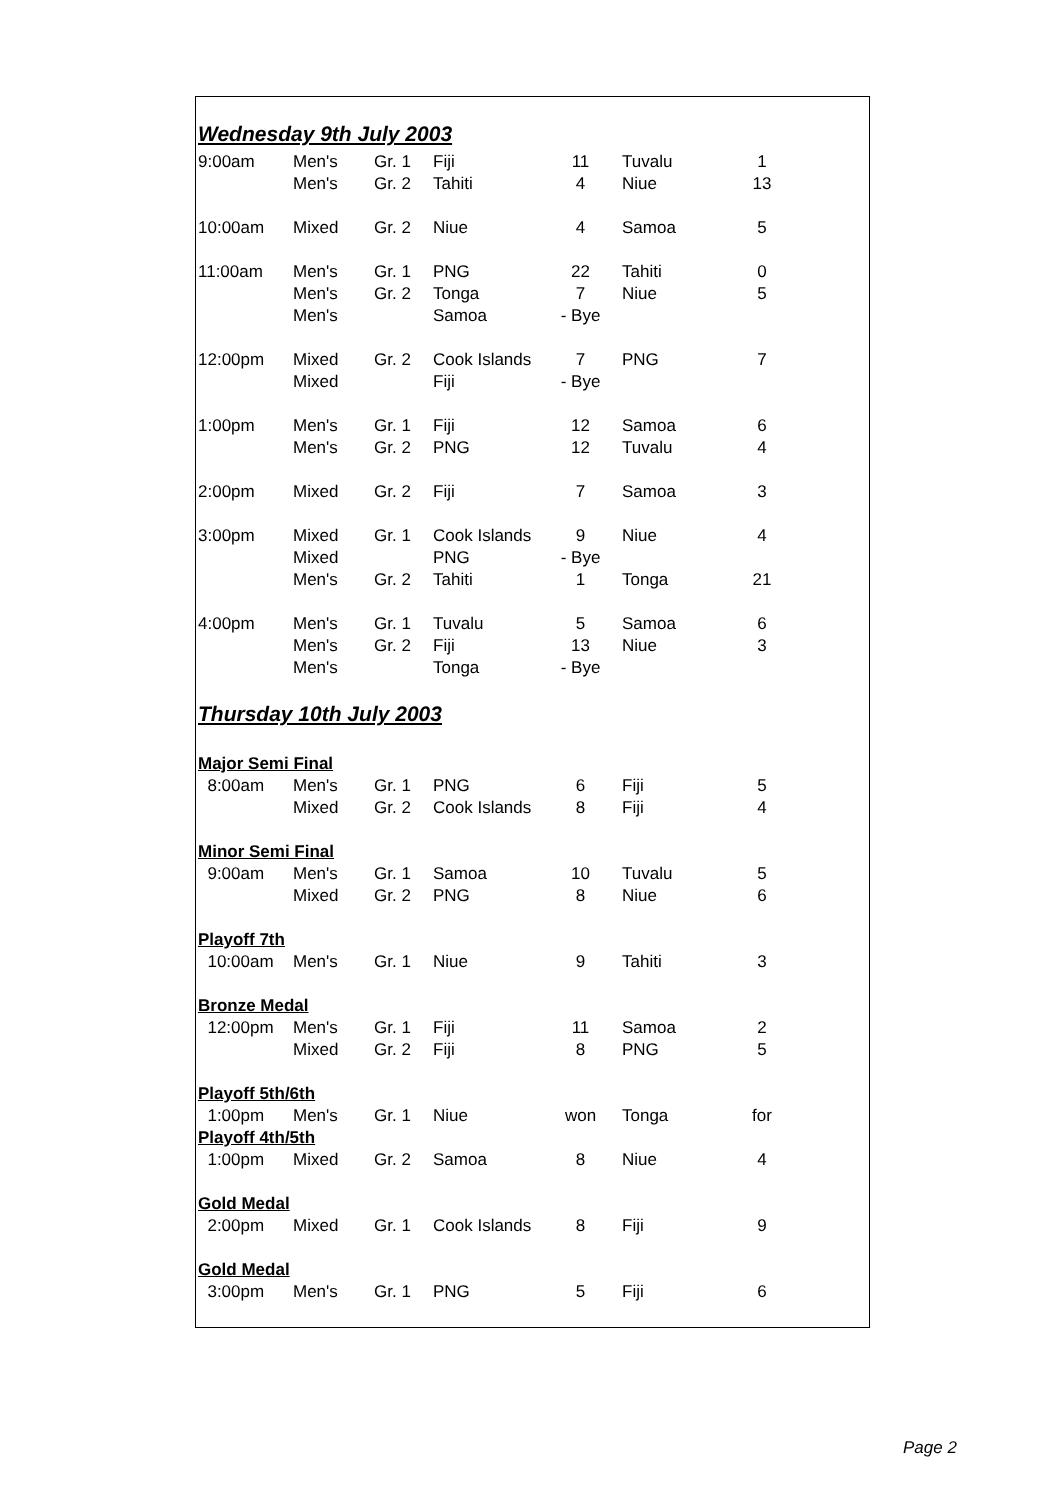| Wednesday 9th July 2003 | | | | | | |
| 9:00am | Men's | Gr. 1 | Fiji | 11 | Tuvalu | 1 |
| | Men's | Gr. 2 | Tahiti | 4 | Niue | 13 |
| 10:00am | Mixed | Gr. 2 | Niue | 4 | Samoa | 5 |
| 11:00am | Men's | Gr. 1 | PNG | 22 | Tahiti | 0 |
| | Men's | Gr. 2 | Tonga | 7 | Niue | 5 |
| | Men's | | Samoa | - Bye | | |
| 12:00pm | Mixed | Gr. 2 | Cook Islands | 7 | PNG | 7 |
| | Mixed | | Fiji | - Bye | | |
| 1:00pm | Men's | Gr. 1 | Fiji | 12 | Samoa | 6 |
| | Men's | Gr. 2 | PNG | 12 | Tuvalu | 4 |
| 2:00pm | Mixed | Gr. 2 | Fiji | 7 | Samoa | 3 |
| 3:00pm | Mixed | Gr. 1 | Cook Islands | 9 | Niue | 4 |
| | Mixed | | PNG | - Bye | | |
| | Men's | Gr. 2 | Tahiti | 1 | Tonga | 21 |
| 4:00pm | Men's | Gr. 1 | Tuvalu | 5 | Samoa | 6 |
| | Men's | Gr. 2 | Fiji | 13 | Niue | 3 |
| | Men's | | Tonga | - Bye | | |
| Thursday 10th July 2003 | | | | | | |
| Major Semi Final | | | | | | |
| 8:00am | Men's | Gr. 1 | PNG | 6 | Fiji | 5 |
| | Mixed | Gr. 2 | Cook Islands | 8 | Fiji | 4 |
| Minor Semi Final | | | | | | |
| 9:00am | Men's | Gr. 1 | Samoa | 10 | Tuvalu | 5 |
| | Mixed | Gr. 2 | PNG | 8 | Niue | 6 |
| Playoff 7th | | | | | | |
| 10:00am | Men's | Gr. 1 | Niue | 9 | Tahiti | 3 |
| Bronze Medal | | | | | | |
| 12:00pm | Men's | Gr. 1 | Fiji | 11 | Samoa | 2 |
| | Mixed | Gr. 2 | Fiji | 8 | PNG | 5 |
| Playoff 5th/6th | | | | | | |
| 1:00pm | Men's | Gr. 1 | Niue | won | Tonga | for |
| Playoff 4th/5th | | | | | | |
| 1:00pm | Mixed | Gr. 2 | Samoa | 8 | Niue | 4 |
| Gold Medal | | | | | | |
| 2:00pm | Mixed | Gr. 1 | Cook Islands | 8 | Fiji | 9 |
| Gold Medal | | | | | | |
| 3:00pm | Men's | Gr. 1 | PNG | 5 | Fiji | 6 |
Page 2